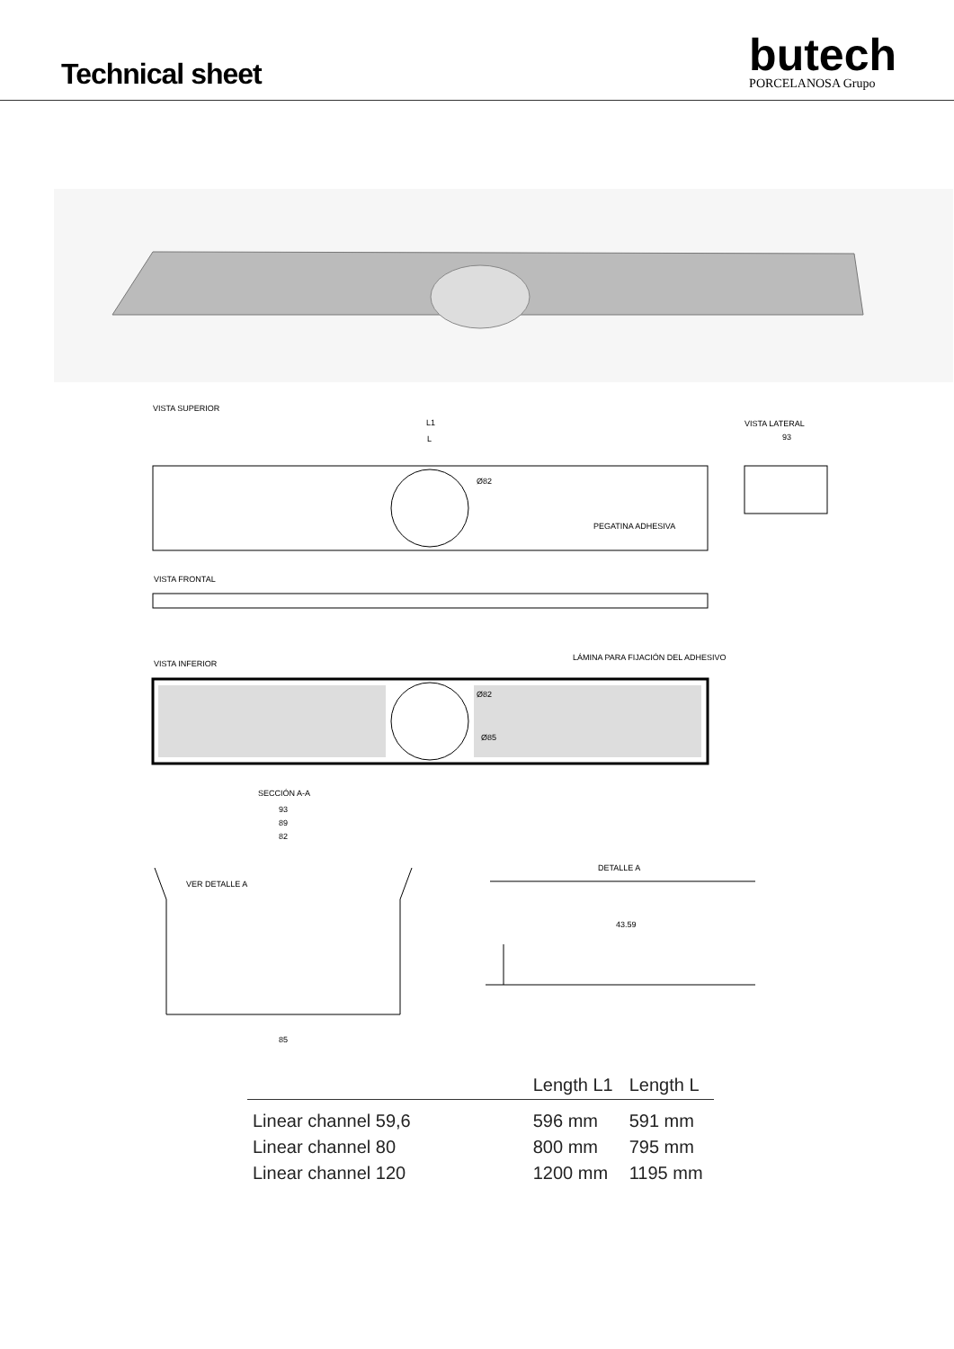Technical sheet
butech
PORCELANOSA Grupo
VISTA SUPERIOR
L1
L
VISTA LATERAL
93
Ø82
PEGATINA ADHESIVA
VISTA FRONTAL
LÁMINA PARA FIJACIÓN DEL ADHESIVO
VISTA INFERIOR
Ø82
Ø85
SECCIÓN A-A
93
89
82
VER DETALLE A
DETALLE A
43.59
85
| | Length L1 | Length L |
| --- | --- | --- |
| Linear channel 59,6 | 596 mm | 591 mm |
| Linear channel 80 | 800 mm | 795 mm |
| Linear channel 120 | 1200 mm | 1195 mm |